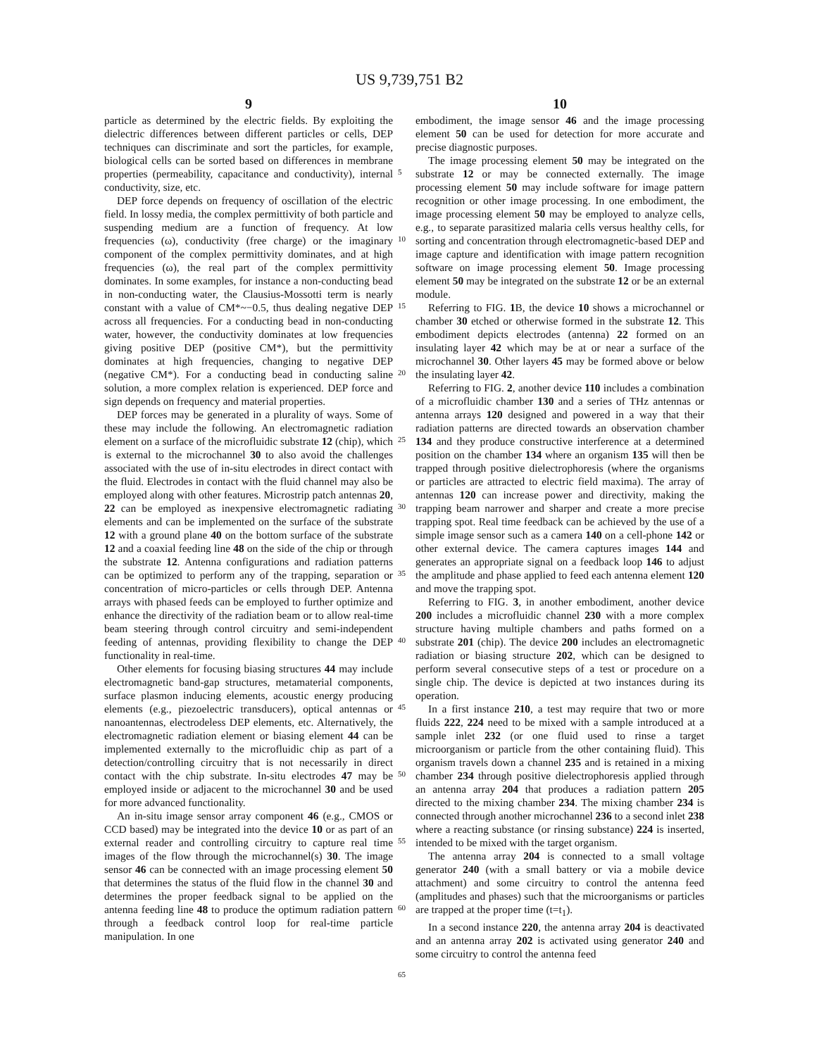US 9,739,751 B2
9
particle as determined by the electric fields. By exploiting the dielectric differences between different particles or cells, DEP techniques can discriminate and sort the particles, for example, biological cells can be sorted based on differences in membrane properties (permeability, capacitance and conductivity), internal conductivity, size, etc.
DEP force depends on frequency of oscillation of the electric field. In lossy media, the complex permittivity of both particle and suspending medium are a function of frequency. At low frequencies (ω), conductivity (free charge) or the imaginary component of the complex permittivity dominates, and at high frequencies (ω), the real part of the complex permittivity dominates. In some examples, for instance a non-conducting bead in non-conducting water, the Clausius-Mossotti term is nearly constant with a value of CM*~−0.5, thus dealing negative DEP across all frequencies. For a conducting bead in non-conducting water, however, the conductivity dominates at low frequencies giving positive DEP (positive CM*), but the permittivity dominates at high frequencies, changing to negative DEP (negative CM*). For a conducting bead in conducting saline solution, a more complex relation is experienced. DEP force and sign depends on frequency and material properties.
DEP forces may be generated in a plurality of ways. Some of these may include the following. An electromagnetic radiation element on a surface of the microfluidic substrate 12 (chip), which is external to the microchannel 30 to also avoid the challenges associated with the use of in-situ electrodes in direct contact with the fluid. Electrodes in contact with the fluid channel may also be employed along with other features. Microstrip patch antennas 20, 22 can be employed as inexpensive electromagnetic radiating elements and can be implemented on the surface of the substrate 12 with a ground plane 40 on the bottom surface of the substrate 12 and a coaxial feeding line 48 on the side of the chip or through the substrate 12. Antenna configurations and radiation patterns can be optimized to perform any of the trapping, separation or concentration of micro-particles or cells through DEP. Antenna arrays with phased feeds can be employed to further optimize and enhance the directivity of the radiation beam or to allow real-time beam steering through control circuitry and semi-independent feeding of antennas, providing flexibility to change the DEP functionality in real-time.
Other elements for focusing biasing structures 44 may include electromagnetic band-gap structures, metamaterial components, surface plasmon inducing elements, acoustic energy producing elements (e.g., piezoelectric transducers), optical antennas or nanoantennas, electrodeless DEP elements, etc. Alternatively, the electromagnetic radiation element or biasing element 44 can be implemented externally to the microfluidic chip as part of a detection/controlling circuitry that is not necessarily in direct contact with the chip substrate. In-situ electrodes 47 may be employed inside or adjacent to the microchannel 30 and be used for more advanced functionality.
An in-situ image sensor array component 46 (e.g., CMOS or CCD based) may be integrated into the device 10 or as part of an external reader and controlling circuitry to capture real time images of the flow through the microchannel(s) 30. The image sensor 46 can be connected with an image processing element 50 that determines the status of the fluid flow in the channel 30 and determines the proper feedback signal to be applied on the antenna feeding line 48 to produce the optimum radiation pattern through a feedback control loop for real-time particle manipulation. In one
10
embodiment, the image sensor 46 and the image processing element 50 can be used for detection for more accurate and precise diagnostic purposes.
The image processing element 50 may be integrated on the substrate 12 or may be connected externally. The image processing element 50 may include software for image pattern recognition or other image processing. In one embodiment, the image processing element 50 may be employed to analyze cells, e.g., to separate parasitized malaria cells versus healthy cells, for sorting and concentration through electromagnetic-based DEP and image capture and identification with image pattern recognition software on image processing element 50. Image processing element 50 may be integrated on the substrate 12 or be an external module.
Referring to FIG. 1 B, the device 10 shows a microchannel or chamber 30 etched or otherwise formed in the substrate 12. This embodiment depicts electrodes (antenna) 22 formed on an insulating layer 42 which may be at or near a surface of the microchannel 30. Other layers 45 may be formed above or below the insulating layer 42.
Referring to FIG. 2, another device 110 includes a combination of a microfluidic chamber 130 and a series of THz antennas or antenna arrays 120 designed and powered in a way that their radiation patterns are directed towards an observation chamber 134 and they produce constructive interference at a determined position on the chamber 134 where an organism 135 will then be trapped through positive dielectrophoresis (where the organisms or particles are attracted to electric field maxima). The array of antennas 120 can increase power and directivity, making the trapping beam narrower and sharper and create a more precise trapping spot. Real time feedback can be achieved by the use of a simple image sensor such as a camera 140 on a cell-phone 142 or other external device. The camera captures images 144 and generates an appropriate signal on a feedback loop 146 to adjust the amplitude and phase applied to feed each antenna element 120 and move the trapping spot.
Referring to FIG. 3, in another embodiment, another device 200 includes a microfluidic channel 230 with a more complex structure having multiple chambers and paths formed on a substrate 201 (chip). The device 200 includes an electromagnetic radiation or biasing structure 202, which can be designed to perform several consecutive steps of a test or procedure on a single chip. The device is depicted at two instances during its operation.
In a first instance 210, a test may require that two or more fluids 222, 224 need to be mixed with a sample introduced at a sample inlet 232 (or one fluid used to rinse a target microorganism or particle from the other containing fluid). This organism travels down a channel 235 and is retained in a mixing chamber 234 through positive dielectrophoresis applied through an antenna array 204 that produces a radiation pattern 205 directed to the mixing chamber 234. The mixing chamber 234 is connected through another microchannel 236 to a second inlet 238 where a reacting substance (or rinsing substance) 224 is inserted, intended to be mixed with the target organism.
The antenna array 204 is connected to a small voltage generator 240 (with a small battery or via a mobile device attachment) and some circuitry to control the antenna feed (amplitudes and phases) such that the microorganisms or particles are trapped at the proper time (t=t<sub>1</sub>).
In a second instance 220, the antenna array 204 is deactivated and an antenna array 202 is activated using generator 240 and some circuitry to control the antenna feed
5
10
15
20
25
30
35
40
45
50
55
60
65